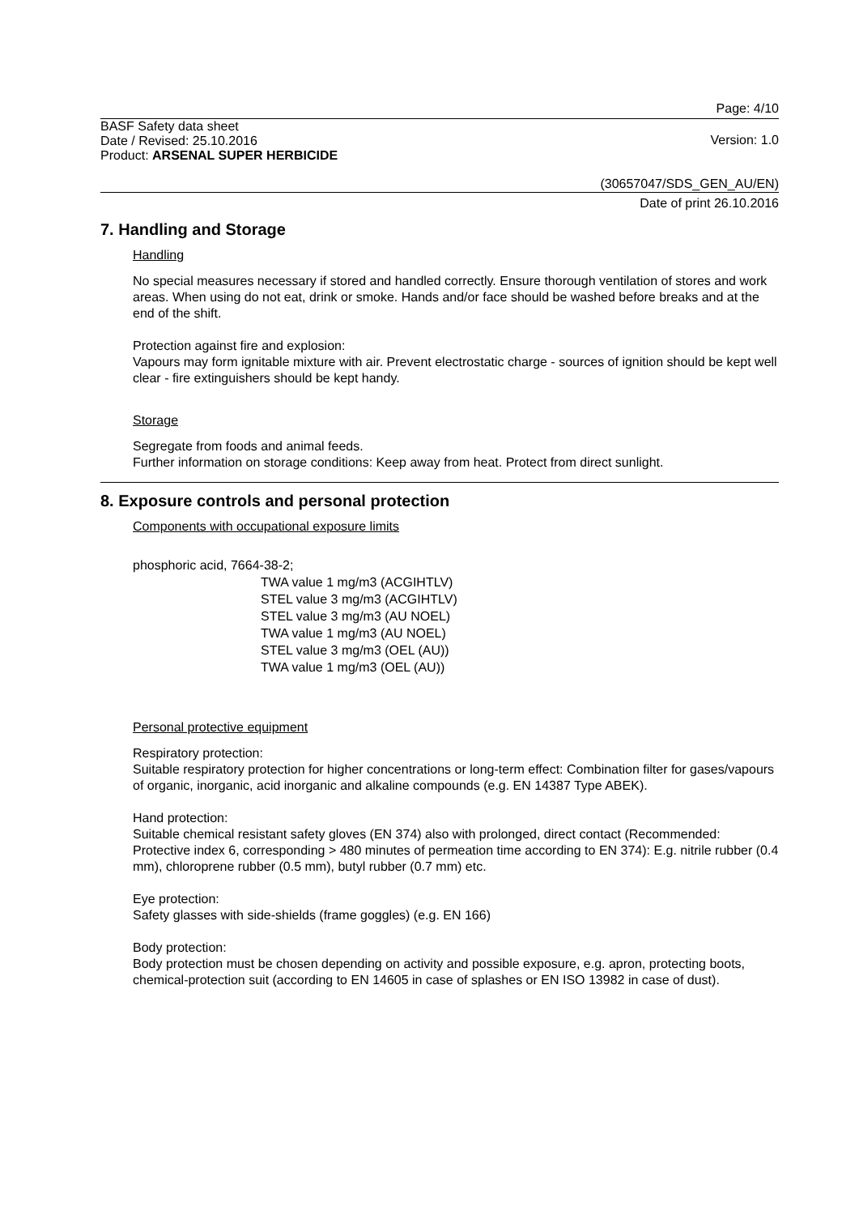Page: 4/10
BASF Safety data sheet
Date / Revised: 25.10.2016
Product: ARSENAL SUPER HERBICIDE
Version: 1.0
(30657047/SDS_GEN_AU/EN)
Date of print 26.10.2016
7. Handling and Storage
Handling
No special measures necessary if stored and handled correctly. Ensure thorough ventilation of stores and work areas. When using do not eat, drink or smoke. Hands and/or face should be washed before breaks and at the end of the shift.
Protection against fire and explosion:
Vapours may form ignitable mixture with air. Prevent electrostatic charge - sources of ignition should be kept well clear - fire extinguishers should be kept handy.
Storage
Segregate from foods and animal feeds.
Further information on storage conditions: Keep away from heat. Protect from direct sunlight.
8. Exposure controls and personal protection
Components with occupational exposure limits
phosphoric acid, 7664-38-2;
TWA value 1 mg/m3 (ACGIHTLV)
STEL value 3 mg/m3 (ACGIHTLV)
STEL value 3 mg/m3 (AU NOEL)
TWA value 1 mg/m3 (AU NOEL)
STEL value 3 mg/m3 (OEL (AU))
TWA value 1 mg/m3 (OEL (AU))
Personal protective equipment
Respiratory protection:
Suitable respiratory protection for higher concentrations or long-term effect: Combination filter for gases/vapours of organic, inorganic, acid inorganic and alkaline compounds (e.g. EN 14387 Type ABEK).
Hand protection:
Suitable chemical resistant safety gloves (EN 374) also with prolonged, direct contact (Recommended: Protective index 6, corresponding > 480 minutes of permeation time according to EN 374): E.g. nitrile rubber (0.4 mm), chloroprene rubber (0.5 mm), butyl rubber (0.7 mm) etc.
Eye protection:
Safety glasses with side-shields (frame goggles) (e.g. EN 166)
Body protection:
Body protection must be chosen depending on activity and possible exposure, e.g. apron, protecting boots, chemical-protection suit (according to EN 14605 in case of splashes or EN ISO 13982 in case of dust).